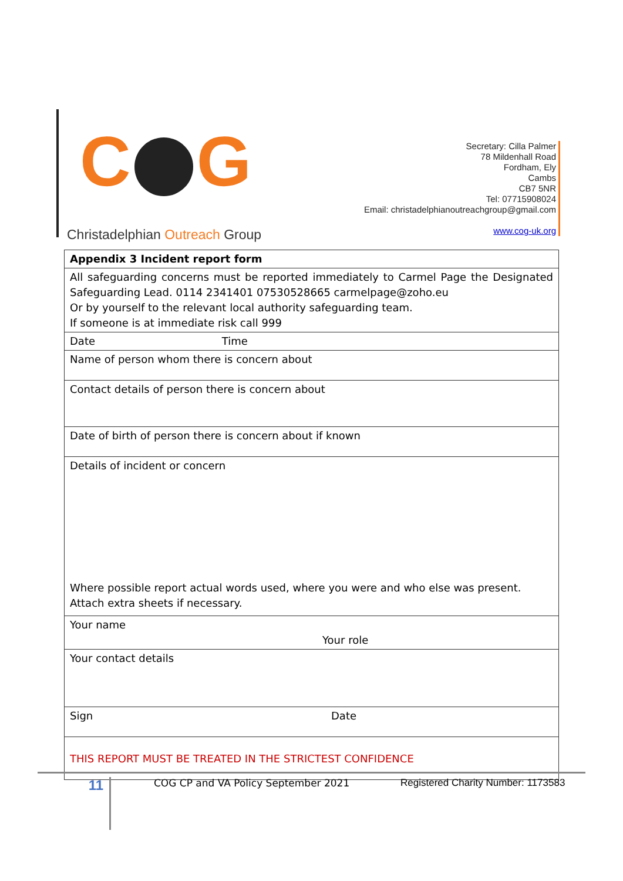C G
Secretary: Cilla Palmer
78 Mildenhall Road
Fordham, Ely
Cambs
CB7 5NR
Tel: 07715908024
Email: christadelphianoutreachgroup@gmail.com
www.cog-uk.org
Christadelphian Outreach Group
| Appendix 3 Incident report form |
| All safeguarding concerns must be reported immediately to Carmel Page the Designated Safeguarding Lead. 0114 2341401 07530528665 carmelpage@zoho.eu Or by yourself to the relevant local authority safeguarding team. If someone is at immediate risk call 999 |
| Date Time |
| Name of person whom there is concern about |
| Contact details of person there is concern about |
| Date of birth of person there is concern about if known |
| Details of incident or concern Where possible report actual words used, where you were and who else was present. Attach extra sheets if necessary. |
| Your name Your role |
| Your contact details |
| Sign Date |
| THIS REPORT MUST BE TREATED IN THE STRICTEST CONFIDENCE |
11
COG CP and VA Policy September 2021 Registered Charity Number: 1173583